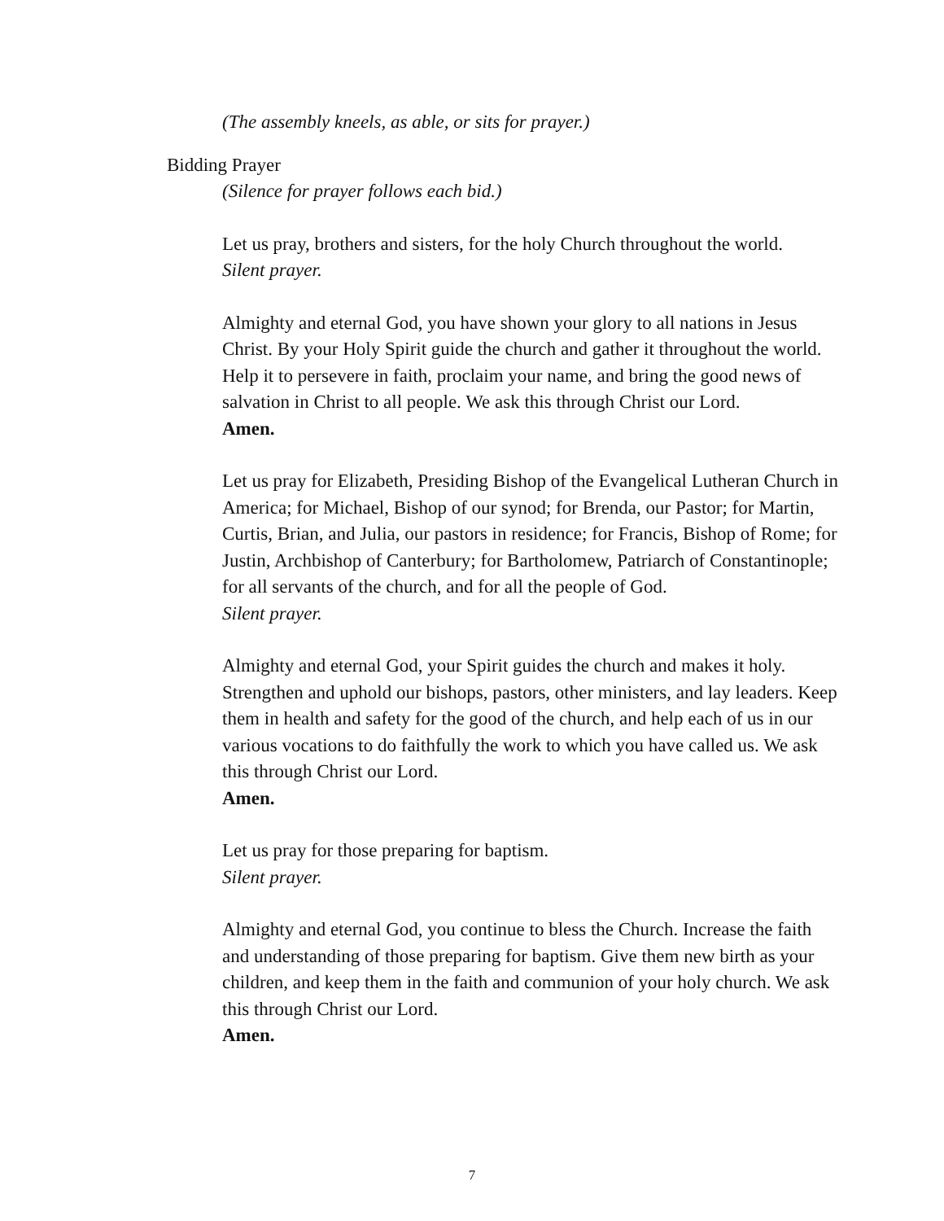(The assembly kneels, as able, or sits for prayer.)
Bidding Prayer
(Silence for prayer follows each bid.)
Let us pray, brothers and sisters, for the holy Church throughout the world.
Silent prayer.
Almighty and eternal God, you have shown your glory to all nations in Jesus Christ. By your Holy Spirit guide the church and gather it throughout the world. Help it to persevere in faith, proclaim your name, and bring the good news of salvation in Christ to all people. We ask this through Christ our Lord.
Amen.
Let us pray for Elizabeth, Presiding Bishop of the Evangelical Lutheran Church in America; for Michael, Bishop of our synod; for Brenda, our Pastor; for Martin, Curtis, Brian, and Julia, our pastors in residence; for Francis, Bishop of Rome; for Justin, Archbishop of Canterbury; for Bartholomew, Patriarch of Constantinople; for all servants of the church, and for all the people of God.
Silent prayer.
Almighty and eternal God, your Spirit guides the church and makes it holy. Strengthen and uphold our bishops, pastors, other ministers, and lay leaders. Keep them in health and safety for the good of the church, and help each of us in our various vocations to do faithfully the work to which you have called us. We ask this through Christ our Lord.
Amen.
Let us pray for those preparing for baptism.
Silent prayer.
Almighty and eternal God, you continue to bless the Church. Increase the faith and understanding of those preparing for baptism. Give them new birth as your children, and keep them in the faith and communion of your holy church. We ask this through Christ our Lord.
Amen.
7